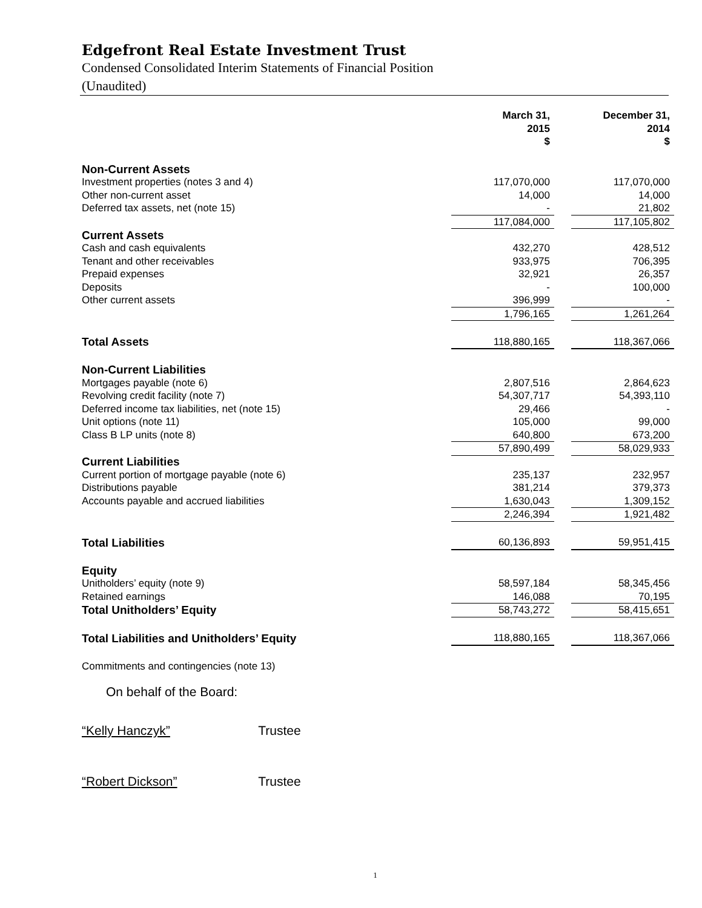Edgefront Real Estate Investment Trust
Condensed Consolidated Interim Statements of Financial Position
(Unaudited)
| | March 31, 2015 $ | | December 31, 2014 $ |
| --- | --- | --- | --- |
| Non-Current Assets | | | |
| Investment properties (notes 3 and 4) | 117,070,000 | | 117,070,000 |
| Other non-current asset | 14,000 | | 14,000 |
| Deferred tax assets, net (note 15) | - | | 21,802 |
| | 117,084,000 | | 117,105,802 |
| Current Assets | | | |
| Cash and cash equivalents | 432,270 | | 428,512 |
| Tenant and other receivables | 933,975 | | 706,395 |
| Prepaid expenses | 32,921 | | 26,357 |
| Deposits | - | | 100,000 |
| Other current assets | 396,999 | | - |
| | 1,796,165 | | 1,261,264 |
| Total Assets | 118,880,165 | | 118,367,066 |
| Non-Current Liabilities | | | |
| Mortgages payable (note 6) | 2,807,516 | | 2,864,623 |
| Revolving credit facility (note 7) | 54,307,717 | | 54,393,110 |
| Deferred income tax liabilities, net (note 15) | 29,466 | | - |
| Unit options (note 11) | 105,000 | | 99,000 |
| Class B LP units (note 8) | 640,800 | | 673,200 |
| | 57,890,499 | | 58,029,933 |
| Current Liabilities | | | |
| Current portion of mortgage payable (note 6) | 235,137 | | 232,957 |
| Distributions payable | 381,214 | | 379,373 |
| Accounts payable and accrued liabilities | 1,630,043 | | 1,309,152 |
| | 2,246,394 | | 1,921,482 |
| Total Liabilities | 60,136,893 | | 59,951,415 |
| Equity | | | |
| Unitholders’ equity (note 9) | 58,597,184 | | 58,345,456 |
| Retained earnings | 146,088 | | 70,195 |
| Total Unitholders’ Equity | 58,743,272 | | 58,415,651 |
| Total Liabilities and Unitholders’ Equity | 118,880,165 | | 118,367,066 |
| Commitments and contingencies (note 13) | | | |
On behalf of the Board:
“Kelly Hanczyk” Trustee
“Robert Dickson” Trustee
1